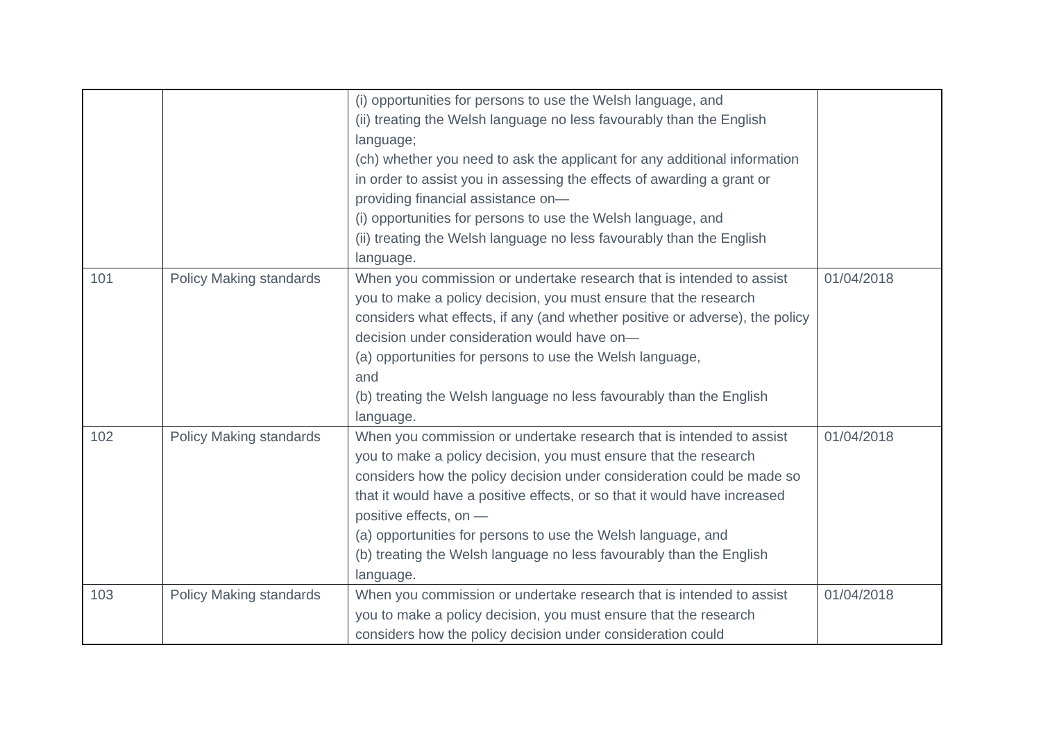| | | (i) opportunities for persons to use the Welsh language, and (ii) treating the Welsh language no less favourably than the English language; (ch) whether you need to ask the applicant for any additional information in order to assist you in assessing the effects of awarding a grant or providing financial assistance on— (i) opportunities for persons to use the Welsh language, and (ii) treating the Welsh language no less favourably than the English language. | |
| 101 | Policy Making standards | When you commission or undertake research that is intended to assist you to make a policy decision, you must ensure that the research considers what effects, if any (and whether positive or adverse), the policy decision under consideration would have on— (a) opportunities for persons to use the Welsh language, and (b) treating the Welsh language no less favourably than the English language. | 01/04/2018 |
| 102 | Policy Making standards | When you commission or undertake research that is intended to assist you to make a policy decision, you must ensure that the research considers how the policy decision under consideration could be made so that it would have a positive effects, or so that it would have increased positive effects, on — (a) opportunities for persons to use the Welsh language, and (b) treating the Welsh language no less favourably than the English language. | 01/04/2018 |
| 103 | Policy Making standards | When you commission or undertake research that is intended to assist you to make a policy decision, you must ensure that the research considers how the policy decision under consideration could | 01/04/2018 |